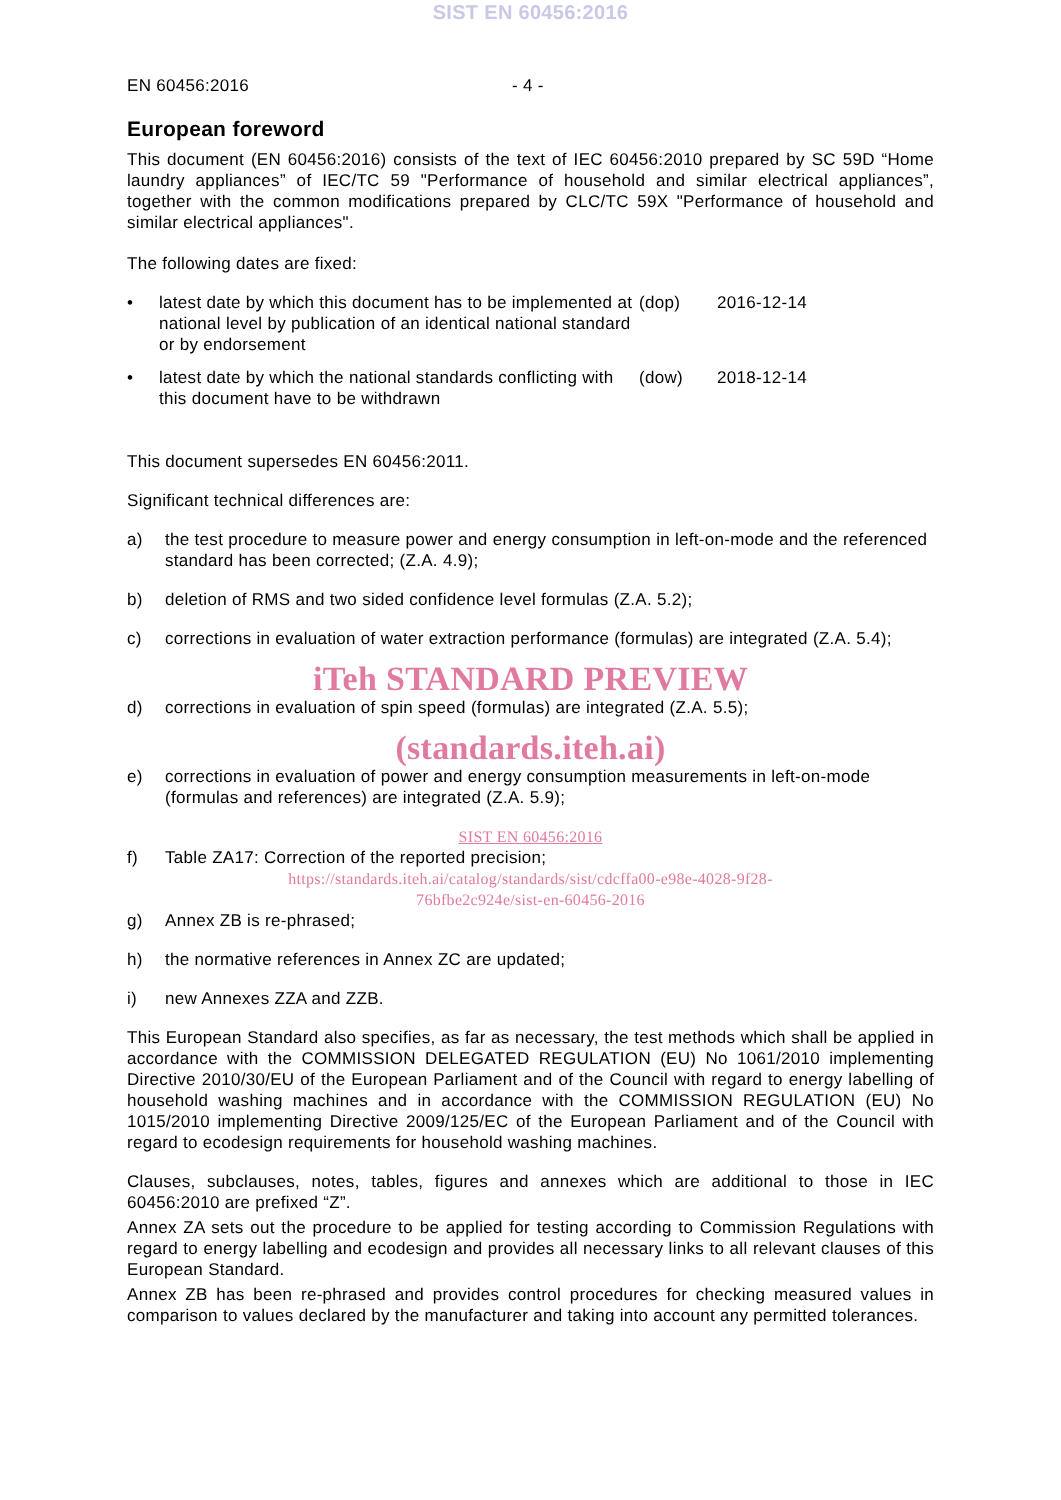SIST EN 60456:2016
EN 60456:2016 - 4 -
European foreword
This document (EN 60456:2016) consists of the text of IEC 60456:2010 prepared by SC 59D “Home laundry appliances” of IEC/TC 59 "Performance of household and similar electrical appliances”, together with the common modifications prepared by CLC/TC 59X "Performance of household and similar electrical appliances".
The following dates are fixed:
•
latest date by which this document has to be implemented at national level by publication of an identical national standard or by endorsement
(dop)
2016-12-14
•
latest date by which the national standards conflicting with this document have to be withdrawn
(dow)
2018-12-14
This document supersedes EN 60456:2011.
Significant technical differences are:
a) the test procedure to measure power and energy consumption in left-on-mode and the referenced standard has been corrected; (Z.A. 4.9);
b) deletion of RMS and two sided confidence level formulas (Z.A. 5.2);
c) corrections in evaluation of water extraction performance (formulas) are integrated (Z.A. 5.4);
iTeh STANDARD PREVIEW
d) corrections in evaluation of spin speed (formulas) are integrated (Z.A. 5.5);
(standards.iteh.ai)
e) corrections in evaluation of power and energy consumption measurements in left-on-mode (formulas and references) are integrated (Z.A. 5.9);
SIST EN 60456:2016
f) Table ZA17: Correction of the reported precision;
https://standards.iteh.ai/catalog/standards/sist/cdcffa00-e98e-4028-9f28-
76bfbe2c924e/sist-en-60456-2016
g) Annex ZB is re-phrased;
h) the normative references in Annex ZC are updated;
i) new Annexes ZZA and ZZB.
This European Standard also specifies, as far as necessary, the test methods which shall be applied in accordance with the COMMISSION DELEGATED REGULATION (EU) No 1061/2010 implementing Directive 2010/30/EU of the European Parliament and of the Council with regard to energy labelling of household washing machines and in accordance with the COMMISSION REGULATION (EU) No 1015/2010 implementing Directive 2009/125/EC of the European Parliament and of the Council with regard to ecodesign requirements for household washing machines.
Clauses, subclauses, notes, tables, figures and annexes which are additional to those in IEC 60456:2010 are prefixed “Z”.
Annex ZA sets out the procedure to be applied for testing according to Commission Regulations with regard to energy labelling and ecodesign and provides all necessary links to all relevant clauses of this European Standard.
Annex ZB has been re-phrased and provides control procedures for checking measured values in comparison to values declared by the manufacturer and taking into account any permitted tolerances.